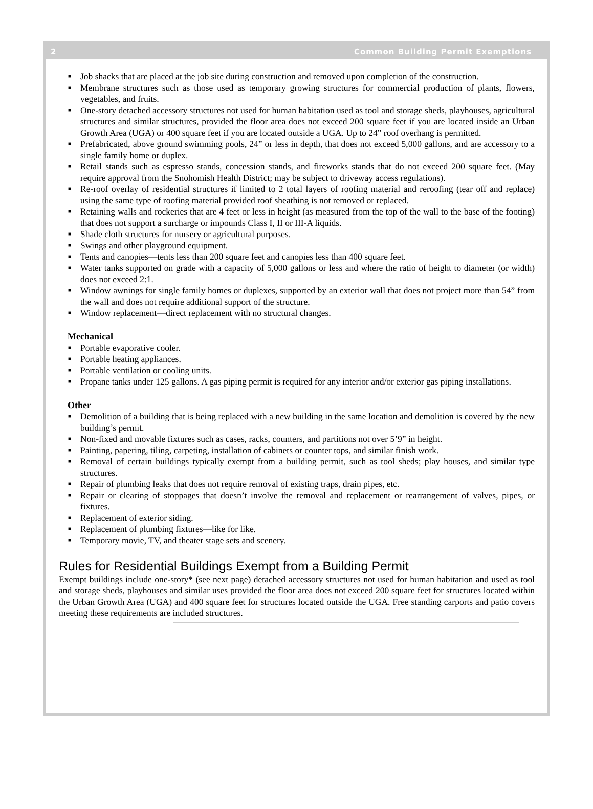2 Common Building Permit Exemptions
■ Job shacks that are placed at the job site during construction and removed upon completion of the construction.
■ Membrane structures such as those used as temporary growing structures for commercial production of plants, flowers, vegetables, and fruits.
■ One-story detached accessory structures not used for human habitation used as tool and storage sheds, playhouses, agricultural structures and similar structures, provided the floor area does not exceed 200 square feet if you are located inside an Urban Growth Area (UGA) or 400 square feet if you are located outside a UGA. Up to 24” roof overhang is permitted.
■ Prefabricated, above ground swimming pools, 24” or less in depth, that does not exceed 5,000 gallons, and are accessory to a single family home or duplex.
■ Retail stands such as espresso stands, concession stands, and fireworks stands that do not exceed 200 square feet. (May require approval from the Snohomish Health District; may be subject to driveway access regulations).
■ Re-roof overlay of residential structures if limited to 2 total layers of roofing material and reroofing (tear off and replace) using the same type of roofing material provided roof sheathing is not removed or replaced.
■ Retaining walls and rockeries that are 4 feet or less in height (as measured from the top of the wall to the base of the footing) that does not support a surcharge or impounds Class I, II or III-A liquids.
■ Shade cloth structures for nursery or agricultural purposes.
■ Swings and other playground equipment.
■ Tents and canopies—tents less than 200 square feet and canopies less than 400 square feet.
■ Water tanks supported on grade with a capacity of 5,000 gallons or less and where the ratio of height to diameter (or width) does not exceed 2:1.
■ Window awnings for single family homes or duplexes, supported by an exterior wall that does not project more than 54” from the wall and does not require additional support of the structure.
■ Window replacement—direct replacement with no structural changes.
Mechanical
■ Portable evaporative cooler.
■ Portable heating appliances.
■ Portable ventilation or cooling units.
■ Propane tanks under 125 gallons. A gas piping permit is required for any interior and/or exterior gas piping installations.
Other
■ Demolition of a building that is being replaced with a new building in the same location and demolition is covered by the new building’s permit.
■ Non-fixed and movable fixtures such as cases, racks, counters, and partitions not over 5’9” in height.
■ Painting, papering, tiling, carpeting, installation of cabinets or counter tops, and similar finish work.
■ Removal of certain buildings typically exempt from a building permit, such as tool sheds; play houses, and similar type structures.
■ Repair of plumbing leaks that does not require removal of existing traps, drain pipes, etc.
■ Repair or clearing of stoppages that doesn’t involve the removal and replacement or rearrangement of valves, pipes, or fixtures.
■ Replacement of exterior siding.
■ Replacement of plumbing fixtures—like for like.
■ Temporary movie, TV, and theater stage sets and scenery.
Rules for Residential Buildings Exempt from a Building Permit
Exempt buildings include one-story* (see next page) detached accessory structures not used for human habitation and used as tool and storage sheds, playhouses and similar uses provided the floor area does not exceed 200 square feet for structures located within the Urban Growth Area (UGA) and 400 square feet for structures located outside the UGA. Free standing carports and patio covers meeting these requirements are included structures.